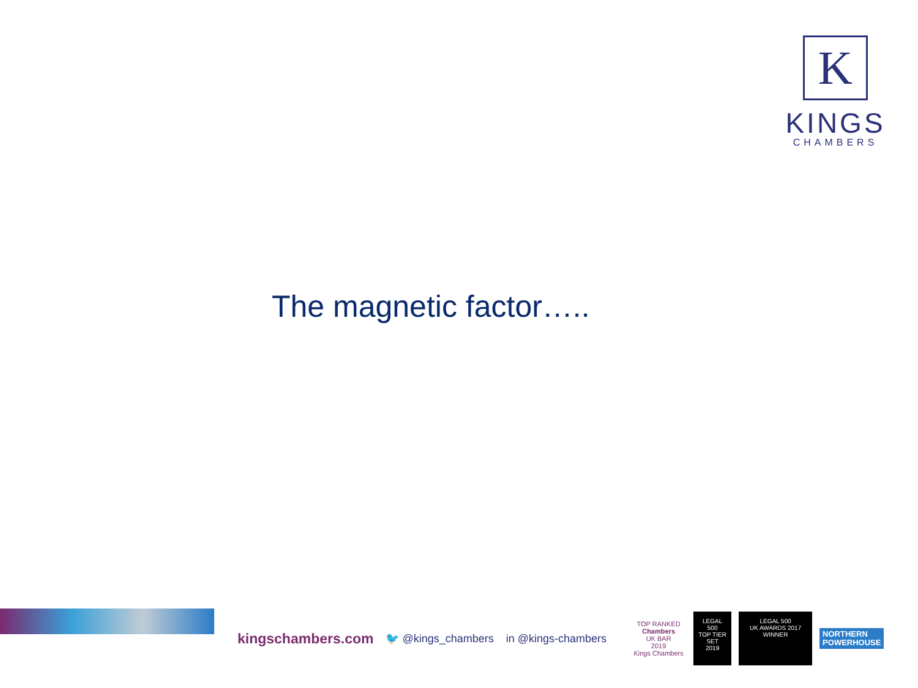K
KINGS
CHAMBERS
The magnetic factor…..
kingschambers.com 🐦 @kings_chambers in @kings-chambers
TOP RANKED
Chambers
UK BAR
2019
Kings Chambers
LEGAL
500
TOP TIER SET
2019
LEGAL 500
UK AWARDS 2017
WINNER
NORTHERN
POWERHOUSE